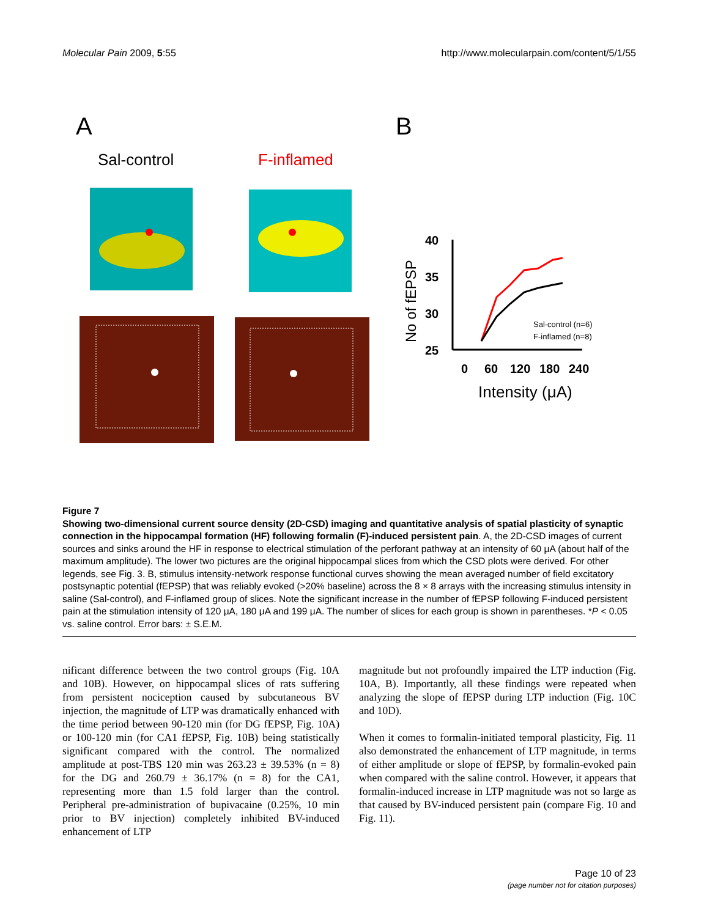Molecular Pain 2009, 5:55 http://www.molecularpain.com/content/5/1/55
A
B
Sal-control
F-inflamed
40
35
30
25
0
60
120
180
240
Intensity (μA)
No of fEPSP
Sal-control (n=6)
F-inflamed (n=8)
Figure 7
Showing two-dimensional current source density (2D-CSD) imaging and quantitative analysis of spatial plasticity of synaptic connection in the hippocampal formation (HF) following formalin (F)-induced persistent pain. A, the 2D-CSD images of current sources and sinks around the HF in response to electrical stimulation of the perforant pathway at an intensity of 60 μA (about half of the maximum amplitude). The lower two pictures are the original hippocampal slices from which the CSD plots were derived. For other legends, see Fig. 3. B, stimulus intensity-network response functional curves showing the mean averaged number of field excitatory postsynaptic potential (fEPSP) that was reliably evoked (>20% baseline) across the 8 × 8 arrays with the increasing stimulus intensity in saline (Sal-control), and F-inflamed group of slices. Note the significant increase in the number of fEPSP following F-induced persistent pain at the stimulation intensity of 120 μA, 180 μA and 199 μA. The number of slices for each group is shown in parentheses. *P < 0.05 vs. saline control. Error bars: ± S.E.M.
nificant difference between the two control groups (Fig. 10A and 10B). However, on hippocampal slices of rats suffering from persistent nociception caused by subcutaneous BV injection, the magnitude of LTP was dramatically enhanced with the time period between 90-120 min (for DG fEPSP, Fig. 10A) or 100-120 min (for CA1 fEPSP, Fig. 10B) being statistically significant compared with the control. The normalized amplitude at post-TBS 120 min was 263.23 ± 39.53% (n = 8) for the DG and 260.79 ± 36.17% (n = 8) for the CA1, representing more than 1.5 fold larger than the control. Peripheral pre-administration of bupivacaine (0.25%, 10 min prior to BV injection) completely inhibited BV-induced enhancement of LTP
magnitude but not profoundly impaired the LTP induction (Fig. 10A, B). Importantly, all these findings were repeated when analyzing the slope of fEPSP during LTP induction (Fig. 10C and 10D).
When it comes to formalin-initiated temporal plasticity, Fig. 11 also demonstrated the enhancement of LTP magnitude, in terms of either amplitude or slope of fEPSP, by formalin-evoked pain when compared with the saline control. However, it appears that formalin-induced increase in LTP magnitude was not so large as that caused by BV-induced persistent pain (compare Fig. 10 and Fig. 11).
Page 10 of 23
(page number not for citation purposes)